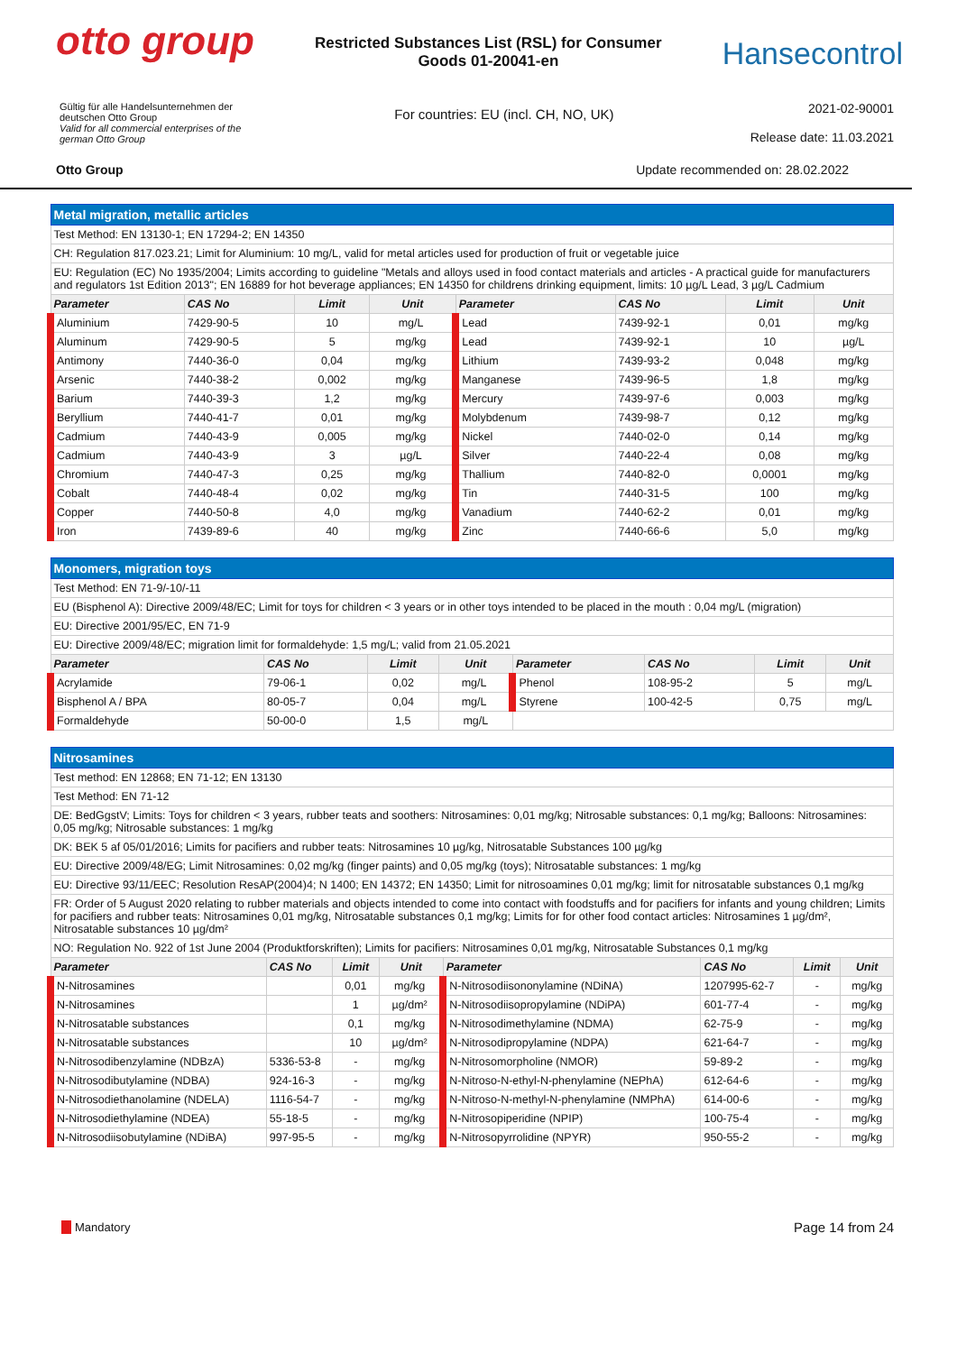otto group
Restricted Substances List (RSL) for Consumer Goods 01-20041-en
Hansecontrol
Gültig für alle Handelsunternehmen der deutschen Otto Group
Valid for all commercial enterprises of the german Otto Group
For countries: EU (incl. CH, NO, UK)
2021-02-90001
Release date: 11.03.2021
Otto Group Update recommended on: 28.02.2022
| Metal migration, metallic articles | | | | | | | |
| Test Method: EN 13130-1; EN 17294-2; EN 14350 | | | | | | | |
| CH: Regulation 817.023.21; Limit for Aluminium: 10 mg/L, valid for metal articles used for production of fruit or vegetable juice | | | | | | | |
| EU: Regulation (EC) No 1935/2004; Limits according to guideline "Metals and alloys used in food contact materials and articles - A practical guide for manufacturers and regulators 1st Edition 2013"; EN 16889 for hot beverage appliances; EN 14350 for childrens drinking equipment, limits: 10 µg/L Lead, 3 µg/L Cadmium | | | | | | | |
| Parameter | CAS No | Limit | Unit | Parameter | CAS No | Limit | Unit |
| Aluminium | 7429-90-5 | 10 | mg/L | Lead | 7439-92-1 | 0,01 | mg/kg |
| Aluminum | 7429-90-5 | 5 | mg/kg | Lead | 7439-92-1 | 10 | µg/L |
| Antimony | 7440-36-0 | 0,04 | mg/kg | Lithium | 7439-93-2 | 0,048 | mg/kg |
| Arsenic | 7440-38-2 | 0,002 | mg/kg | Manganese | 7439-96-5 | 1,8 | mg/kg |
| Barium | 7440-39-3 | 1,2 | mg/kg | Mercury | 7439-97-6 | 0,003 | mg/kg |
| Beryllium | 7440-41-7 | 0,01 | mg/kg | Molybdenum | 7439-98-7 | 0,12 | mg/kg |
| Cadmium | 7440-43-9 | 0,005 | mg/kg | Nickel | 7440-02-0 | 0,14 | mg/kg |
| Cadmium | 7440-43-9 | 3 | µg/L | Silver | 7440-22-4 | 0,08 | mg/kg |
| Chromium | 7440-47-3 | 0,25 | mg/kg | Thallium | 7440-82-0 | 0,0001 | mg/kg |
| Cobalt | 7440-48-4 | 0,02 | mg/kg | Tin | 7440-31-5 | 100 | mg/kg |
| Copper | 7440-50-8 | 4,0 | mg/kg | Vanadium | 7440-62-2 | 0,01 | mg/kg |
| Iron | 7439-89-6 | 40 | mg/kg | Zinc | 7440-66-6 | 5,0 | mg/kg |
| Monomers, migration toys | | | | | | | |
| Test Method: EN 71-9/-10/-11 | | | | | | | |
| EU (Bisphenol A): Directive 2009/48/EC; Limit for toys for children < 3 years or in other toys intended to be placed in the mouth : 0,04 mg/L (migration) | | | | | | | |
| EU: Directive 2001/95/EC, EN 71-9 | | | | | | | |
| EU: Directive 2009/48/EC; migration limit for formaldehyde: 1,5 mg/L; valid from 21.05.2021 | | | | | | | |
| Parameter | CAS No | Limit | Unit | Parameter | CAS No | Limit | Unit |
| Acrylamide | 79-06-1 | 0,02 | mg/L | Phenol | 108-95-2 | 5 | mg/L |
| Bisphenol A / BPA | 80-05-7 | 0,04 | mg/L | Styrene | 100-42-5 | 0,75 | mg/L |
| Formaldehyde | 50-00-0 | 1,5 | mg/L | | | | |
| Nitrosamines | | | | | | | |
| Test method: EN 12868; EN 71-12; EN 13130 | | | | | | | |
| Test Method: EN 71-12 | | | | | | | |
| DE: BedGgstV; Limits: Toys for children < 3 years, rubber teats and soothers: Nitrosamines: 0,01 mg/kg; Nitrosable substances: 0,1 mg/kg; Balloons: Nitrosamines: 0,05 mg/kg; Nitrosable substances: 1 mg/kg | | | | | | | |
| DK: BEK 5 af 05/01/2016; Limits for pacifiers and rubber teats: Nitrosamines 10 µg/kg, Nitrosatable Substances 100 µg/kg | | | | | | | |
| EU: Directive 2009/48/EG; Limit Nitrosamines: 0,02 mg/kg (finger paints) and 0,05 mg/kg (toys); Nitrosatable substances: 1 mg/kg | | | | | | | |
| EU: Directive 93/11/EEC; Resolution ResAP(2004)4; N 1400; EN 14372; EN 14350; Limit for nitrosoamines 0,01 mg/kg; limit for nitrosatable substances 0,1 mg/kg | | | | | | | |
| FR: Order of 5 August 2020 relating to rubber materials and objects intended to come into contact with foodstuffs and for pacifiers for infants and young children; Limits for pacifiers and rubber teats: Nitrosamines 0,01 mg/kg, Nitrosatable substances 0,1 mg/kg; Limits for for other food contact articles: Nitrosamines 1 µg/dm², Nitrosatable substances 10 µg/dm² | | | | | | | |
| NO: Regulation No. 922 of 1st June 2004 (Produktforskriften); Limits for pacifiers: Nitrosamines 0,01 mg/kg, Nitrosatable Substances 0,1 mg/kg | | | | | | | |
| Parameter | CAS No | Limit | Unit | Parameter | CAS No | Limit | Unit |
| N-Nitrosamines | | 0,01 | mg/kg | N-Nitrosodiisononylamine (NDiNA) | 1207995-62-7 | - | mg/kg |
| N-Nitrosamines | | 1 | µg/dm² | N-Nitrosodiisopropylamine (NDiPA) | 601-77-4 | - | mg/kg |
| N-Nitrosatable substances | | 0,1 | mg/kg | N-Nitrosodimethylamine (NDMA) | 62-75-9 | - | mg/kg |
| N-Nitrosatable substances | | 10 | µg/dm² | N-Nitrosodipropylamine (NDPA) | 621-64-7 | - | mg/kg |
| N-Nitrosodibenzylamine (NDBzA) | 5336-53-8 | - | mg/kg | N-Nitrosomorpholine (NMOR) | 59-89-2 | - | mg/kg |
| N-Nitrosodibutylamine (NDBA) | 924-16-3 | - | mg/kg | N-Nitroso-N-ethyl-N-phenylamine (NEPhA) | 612-64-6 | - | mg/kg |
| N-Nitrosodiethanolamine (NDELA) | 1116-54-7 | - | mg/kg | N-Nitroso-N-methyl-N-phenylamine (NMPhA) | 614-00-6 | - | mg/kg |
| N-Nitrosodiethylamine (NDEA) | 55-18-5 | - | mg/kg | N-Nitrosopiperidine (NPIP) | 100-75-4 | - | mg/kg |
| N-Nitrosodiisobutylamine (NDiBA) | 997-95-5 | - | mg/kg | N-Nitrosopyrrolidine (NPYR) | 950-55-2 | - | mg/kg |
Mandatory Page 14 from 24